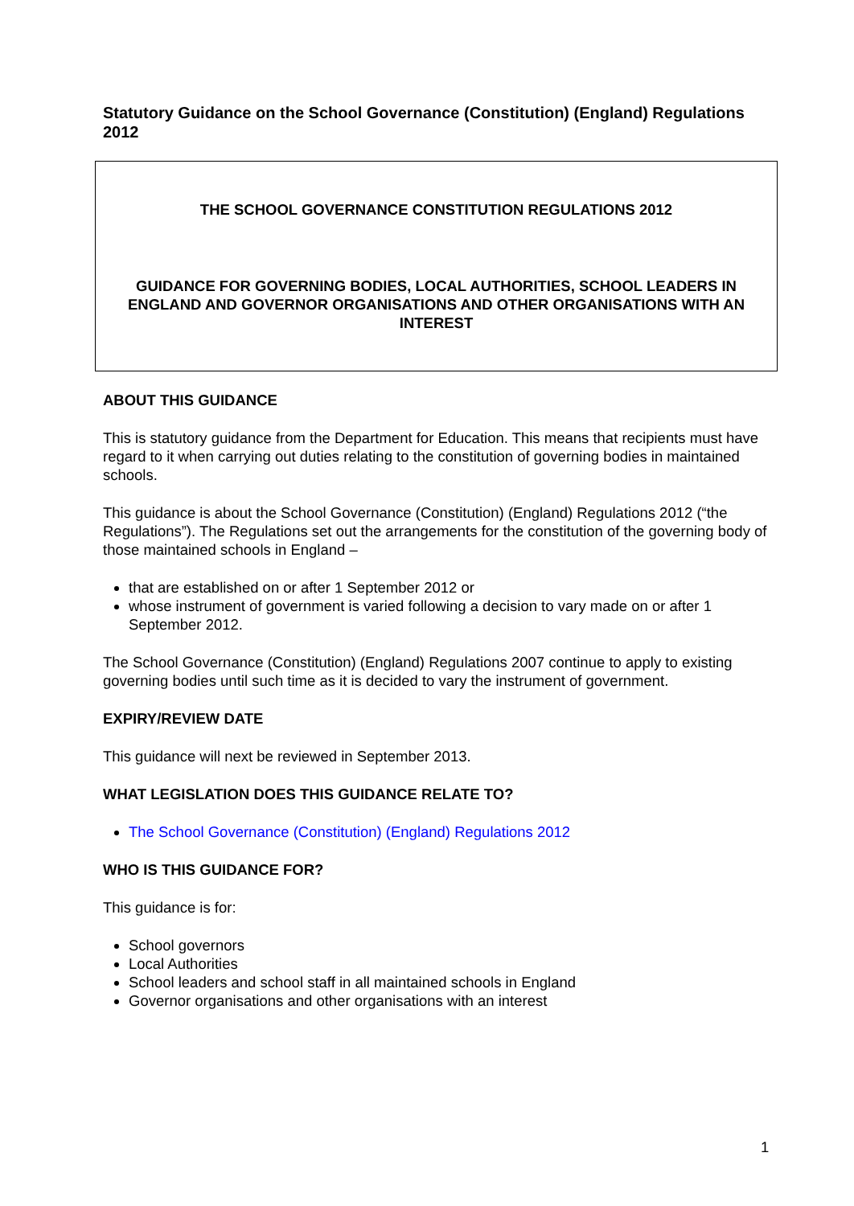Statutory Guidance on the School Governance (Constitution) (England) Regulations 2012
THE SCHOOL GOVERNANCE CONSTITUTION REGULATIONS 2012
GUIDANCE FOR GOVERNING BODIES, LOCAL AUTHORITIES, SCHOOL LEADERS IN ENGLAND AND GOVERNOR ORGANISATIONS AND OTHER ORGANISATIONS WITH AN INTEREST
ABOUT THIS GUIDANCE
This is statutory guidance from the Department for Education. This means that recipients must have regard to it when carrying out duties relating to the constitution of governing bodies in maintained schools.
This guidance is about the School Governance (Constitution) (England) Regulations 2012 (“the Regulations”). The Regulations set out the arrangements for the constitution of the governing body of those maintained schools in England –
that are established on or after 1 September 2012 or
whose instrument of government is varied following a decision to vary made on or after 1 September 2012.
The School Governance (Constitution) (England) Regulations 2007 continue to apply to existing governing bodies until such time as it is decided to vary the instrument of government.
EXPIRY/REVIEW DATE
This guidance will next be reviewed in September 2013.
WHAT LEGISLATION DOES THIS GUIDANCE RELATE TO?
The School Governance (Constitution) (England) Regulations 2012
WHO IS THIS GUIDANCE FOR?
This guidance is for:
School governors
Local Authorities
School leaders and school staff in all maintained schools in England
Governor organisations and other organisations with an interest
1